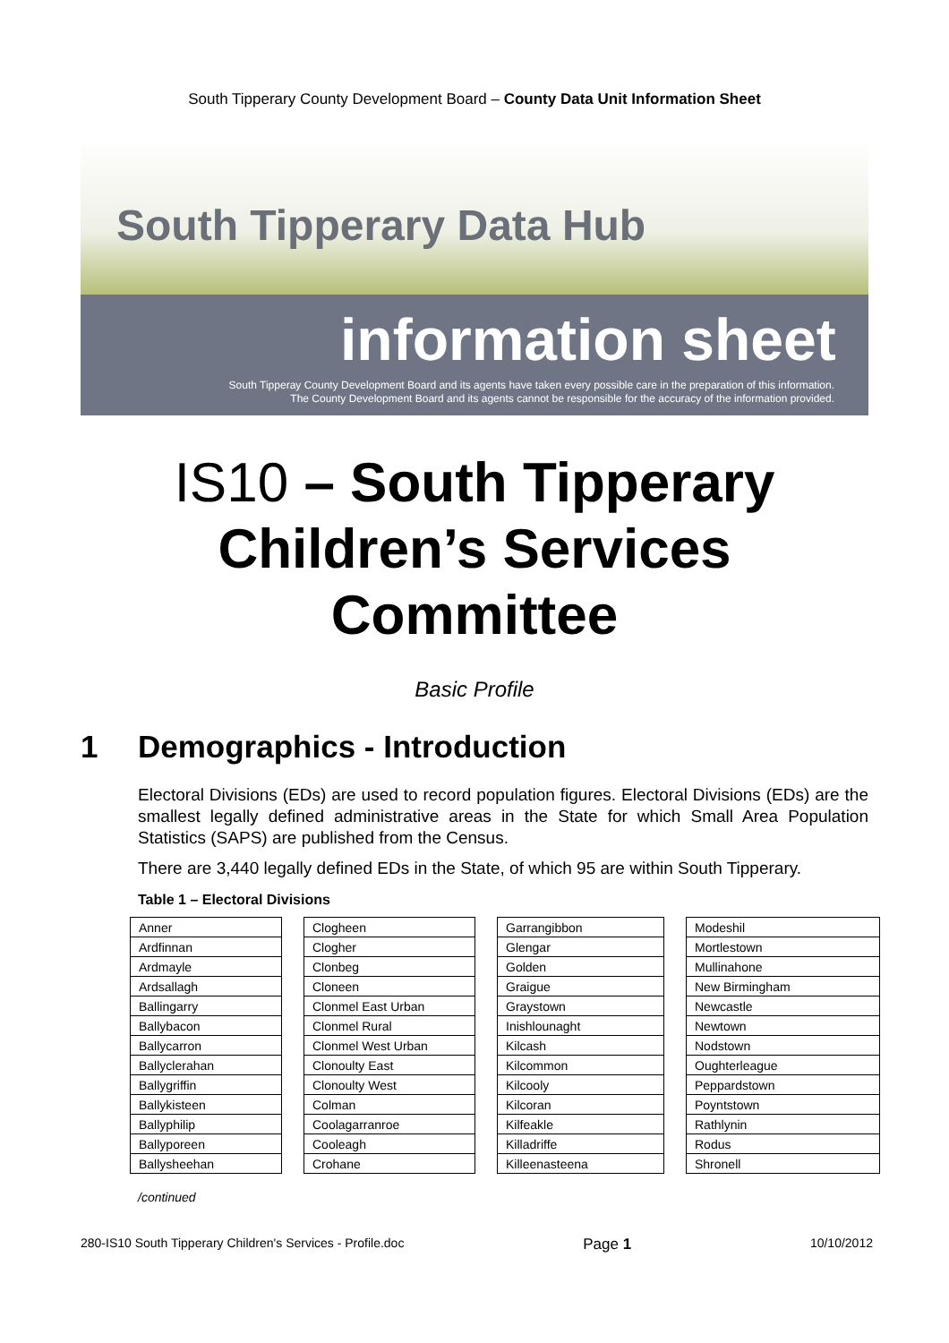South Tipperary County Development Board – County Data Unit Information Sheet
South Tipperary Data Hub
information sheet
South Tipperay County Development Board and its agents have taken every possible care in the preparation of this information.
The County Development Board and its agents cannot be responsible for the accuracy of the information provided.
IS10 – South Tipperary
Children’s Services
Committee
Basic Profile
1 Demographics - Introduction
Electoral Divisions (EDs) are used to record population figures. Electoral Divisions (EDs) are the smallest legally defined administrative areas in the State for which Small Area Population Statistics (SAPS) are published from the Census.
There are 3,440 legally defined EDs in the State, of which 95 are within South Tipperary.
Table 1 – Electoral Divisions
| Anner |
| Ardfinnan |
| Ardmayle |
| Ardsallagh |
| Ballingarry |
| Ballybacon |
| Ballycarron |
| Ballyclerahan |
| Ballygriffin |
| Ballykisteen |
| Ballyphilip |
| Ballyporeen |
| Ballysheehan |
| Clogheen |
| Clogher |
| Clonbeg |
| Cloneen |
| Clonmel East Urban |
| Clonmel Rural |
| Clonmel West Urban |
| Clonoulty East |
| Clonoulty West |
| Colman |
| Coolagarranroe |
| Cooleagh |
| Crohane |
| Garrangibbon |
| Glengar |
| Golden |
| Graigue |
| Graystown |
| Inishlounaght |
| Kilcash |
| Kilcommon |
| Kilcooly |
| Kilcoran |
| Kilfeakle |
| Killadriffe |
| Killeenasteena |
| Modeshil |
| Mortlestown |
| Mullinahone |
| New Birmingham |
| Newcastle |
| Newtown |
| Nodstown |
| Oughterleague |
| Peppardstown |
| Poyntstown |
| Rathlynin |
| Rodus |
| Shronell |
/continued
280-IS10 South Tipperary Children's Services - Profile.doc Page 1 10/10/2012